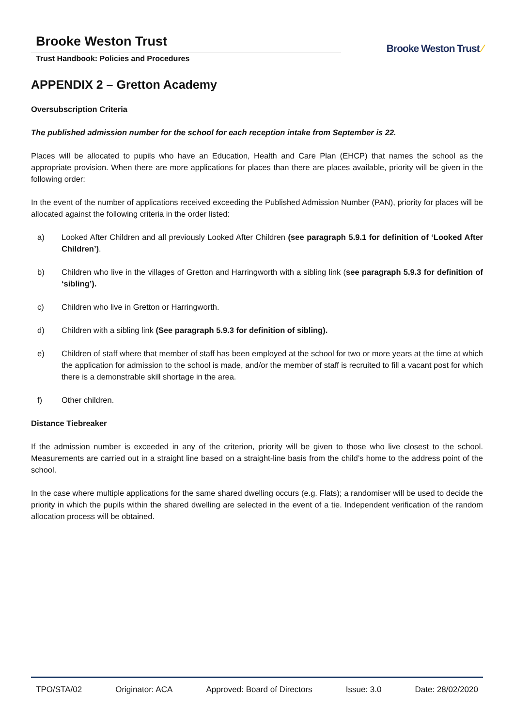Brooke Weston Trust
Trust Handbook: Policies and Procedures
Brooke Weston Trust ⁄
APPENDIX 2 – Gretton Academy
Oversubscription Criteria
The published admission number for the school for each reception intake from September is 22.
Places will be allocated to pupils who have an Education, Health and Care Plan (EHCP) that names the school as the appropriate provision. When there are more applications for places than there are places available, priority will be given in the following order:
In the event of the number of applications received exceeding the Published Admission Number (PAN), priority for places will be allocated against the following criteria in the order listed:
a) Looked After Children and all previously Looked After Children (see paragraph 5.9.1 for definition of ‘Looked After Children’).
b) Children who live in the villages of Gretton and Harringworth with a sibling link (see paragraph 5.9.3 for definition of ‘sibling’).
c) Children who live in Gretton or Harringworth.
d) Children with a sibling link (See paragraph 5.9.3 for definition of sibling).
e) Children of staff where that member of staff has been employed at the school for two or more years at the time at which the application for admission to the school is made, and/or the member of staff is recruited to fill a vacant post for which there is a demonstrable skill shortage in the area.
f) Other children.
Distance Tiebreaker
If the admission number is exceeded in any of the criterion, priority will be given to those who live closest to the school. Measurements are carried out in a straight line based on a straight-line basis from the child’s home to the address point of the school.
In the case where multiple applications for the same shared dwelling occurs (e.g. Flats); a randomiser will be used to decide the priority in which the pupils within the shared dwelling are selected in the event of a tie. Independent verification of the random allocation process will be obtained.
TPO/STA/02 Originator: ACA Approved: Board of Directors Issue: 3.0 Date: 28/02/2020